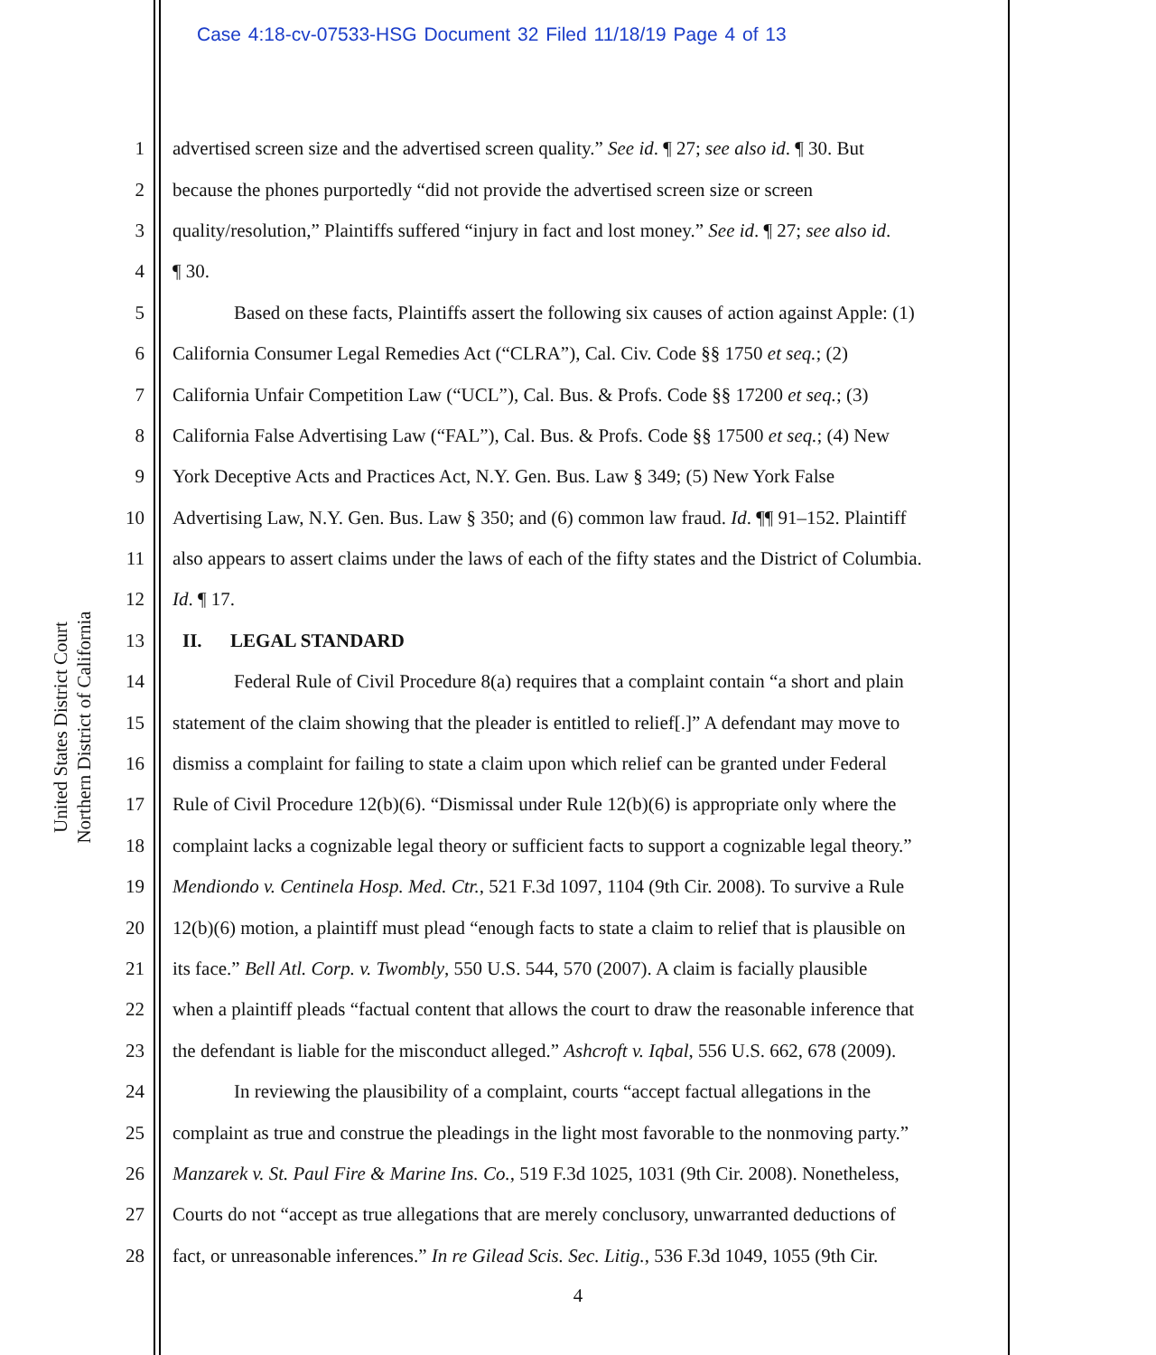Case 4:18-cv-07533-HSG Document 32 Filed 11/18/19 Page 4 of 13
United States District Court
Northern District of California
1 advertised screen size and the advertised screen quality.” See id. ¶ 27; see also id. ¶ 30. But
2 because the phones purportedly “did not provide the advertised screen size or screen
3 quality/resolution,” Plaintiffs suffered “injury in fact and lost money.” See id. ¶ 27; see also id.
4 ¶ 30.
5 Based on these facts, Plaintiffs assert the following six causes of action against Apple: (1)
6 California Consumer Legal Remedies Act (“CLRA”), Cal. Civ. Code §§ 1750 et seq.; (2)
7 California Unfair Competition Law (“UCL”), Cal. Bus. & Profs. Code §§ 17200 et seq.; (3)
8 California False Advertising Law (“FAL”), Cal. Bus. & Profs. Code §§ 17500 et seq.; (4) New
9 York Deceptive Acts and Practices Act, N.Y. Gen. Bus. Law § 349; (5) New York False
10 Advertising Law, N.Y. Gen. Bus. Law § 350; and (6) common law fraud. Id. ¶¶ 91–152. Plaintiff
11 also appears to assert claims under the laws of each of the fifty states and the District of Columbia.
12 Id. ¶ 17.
13 II. LEGAL STANDARD
14 Federal Rule of Civil Procedure 8(a) requires that a complaint contain “a short and plain
15 statement of the claim showing that the pleader is entitled to relief[.]” A defendant may move to
16 dismiss a complaint for failing to state a claim upon which relief can be granted under Federal
17 Rule of Civil Procedure 12(b)(6). “Dismissal under Rule 12(b)(6) is appropriate only where the
18 complaint lacks a cognizable legal theory or sufficient facts to support a cognizable legal theory.”
19 Mendiondo v. Centinela Hosp. Med. Ctr., 521 F.3d 1097, 1104 (9th Cir. 2008). To survive a Rule
20 12(b)(6) motion, a plaintiff must plead “enough facts to state a claim to relief that is plausible on
21 its face.” Bell Atl. Corp. v. Twombly, 550 U.S. 544, 570 (2007). A claim is facially plausible
22 when a plaintiff pleads “factual content that allows the court to draw the reasonable inference that
23 the defendant is liable for the misconduct alleged.” Ashcroft v. Iqbal, 556 U.S. 662, 678 (2009).
24 In reviewing the plausibility of a complaint, courts “accept factual allegations in the
25 complaint as true and construe the pleadings in the light most favorable to the nonmoving party.”
26 Manzarek v. St. Paul Fire & Marine Ins. Co., 519 F.3d 1025, 1031 (9th Cir. 2008). Nonetheless,
27 Courts do not “accept as true allegations that are merely conclusory, unwarranted deductions of
28 fact, or unreasonable inferences.” In re Gilead Scis. Sec. Litig., 536 F.3d 1049, 1055 (9th Cir.
4